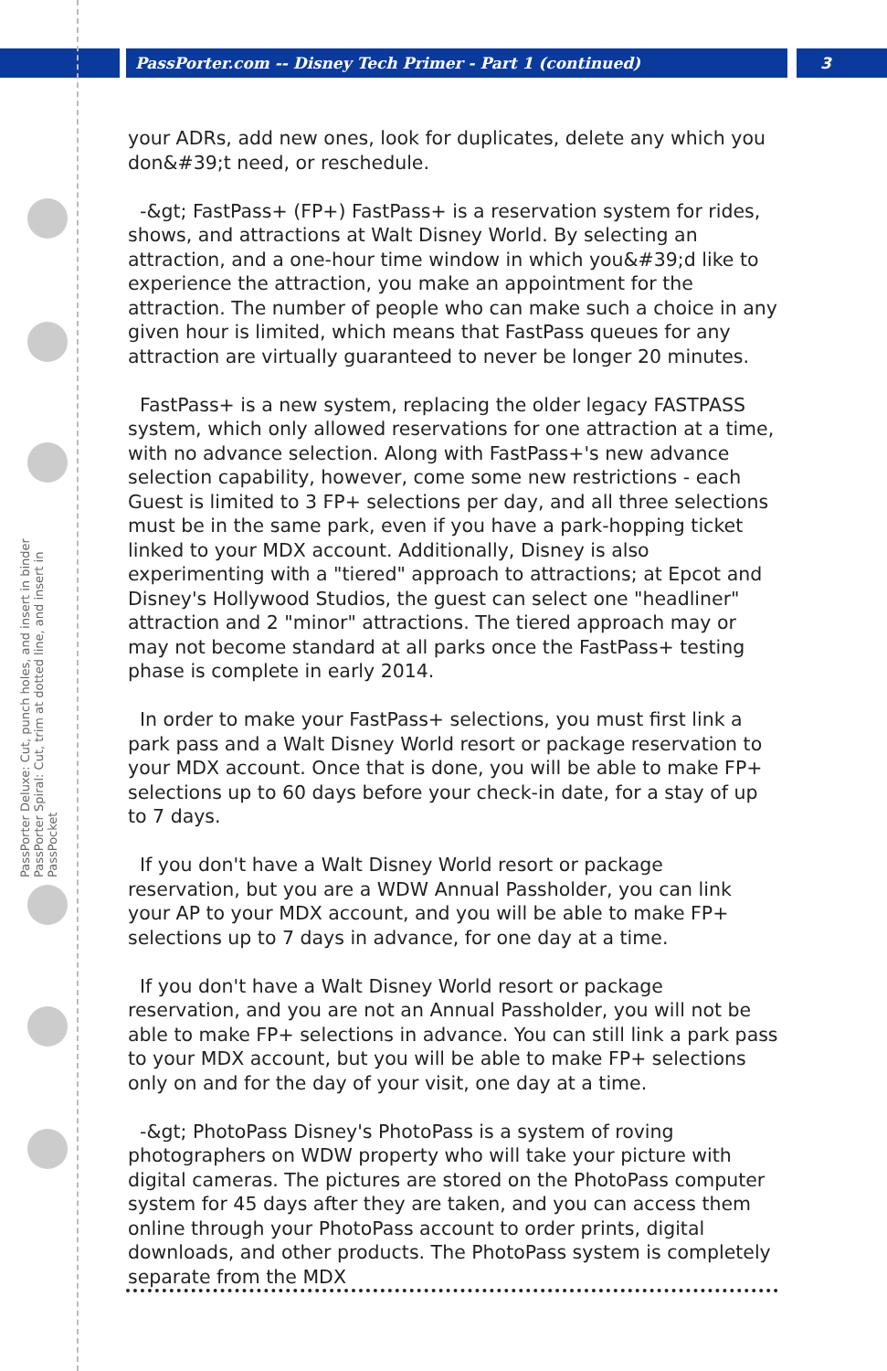PassPorter.com -- Disney Tech Primer - Part 1 (continued)
3
PassPorter Deluxe: Cut, punch holes, and insert in binder PassPorter Spiral: Cut, trim at dotted line, and insert in PassPocket
your ADRs, add new ones, look for duplicates, delete any which you don&#39;t need, or reschedule.
-&gt; FastPass+ (FP+) FastPass+ is a reservation system for rides, shows, and attractions at Walt Disney World. By selecting an attraction, and a one-hour time window in which you&#39;d like to experience the attraction, you make an appointment for the attraction. The number of people who can make such a choice in any given hour is limited, which means that FastPass queues for any attraction are virtually guaranteed to never be longer 20 minutes.
FastPass+ is a new system, replacing the older legacy FASTPASS system, which only allowed reservations for one attraction at a time, with no advance selection. Along with FastPass+'s new advance selection capability, however, come some new restrictions - each Guest is limited to 3 FP+ selections per day, and all three selections must be in the same park, even if you have a park-hopping ticket linked to your MDX account. Additionally, Disney is also experimenting with a "tiered" approach to attractions; at Epcot and Disney's Hollywood Studios, the guest can select one "headliner" attraction and 2 "minor" attractions. The tiered approach may or may not become standard at all parks once the FastPass+ testing phase is complete in early 2014.
In order to make your FastPass+ selections, you must first link a park pass and a Walt Disney World resort or package reservation to your MDX account. Once that is done, you will be able to make FP+ selections up to 60 days before your check-in date, for a stay of up to 7 days.
If you don't have a Walt Disney World resort or package reservation, but you are a WDW Annual Passholder, you can link your AP to your MDX account, and you will be able to make FP+ selections up to 7 days in advance, for one day at a time.
If you don't have a Walt Disney World resort or package reservation, and you are not an Annual Passholder, you will not be able to make FP+ selections in advance. You can still link a park pass to your MDX account, but you will be able to make FP+ selections only on and for the day of your visit, one day at a time.
-&gt; PhotoPass Disney's PhotoPass is a system of roving photographers on WDW property who will take your picture with digital cameras. The pictures are stored on the PhotoPass computer system for 45 days after they are taken, and you can access them online through your PhotoPass account to order prints, digital downloads, and other products. The PhotoPass system is completely separate from the MDX